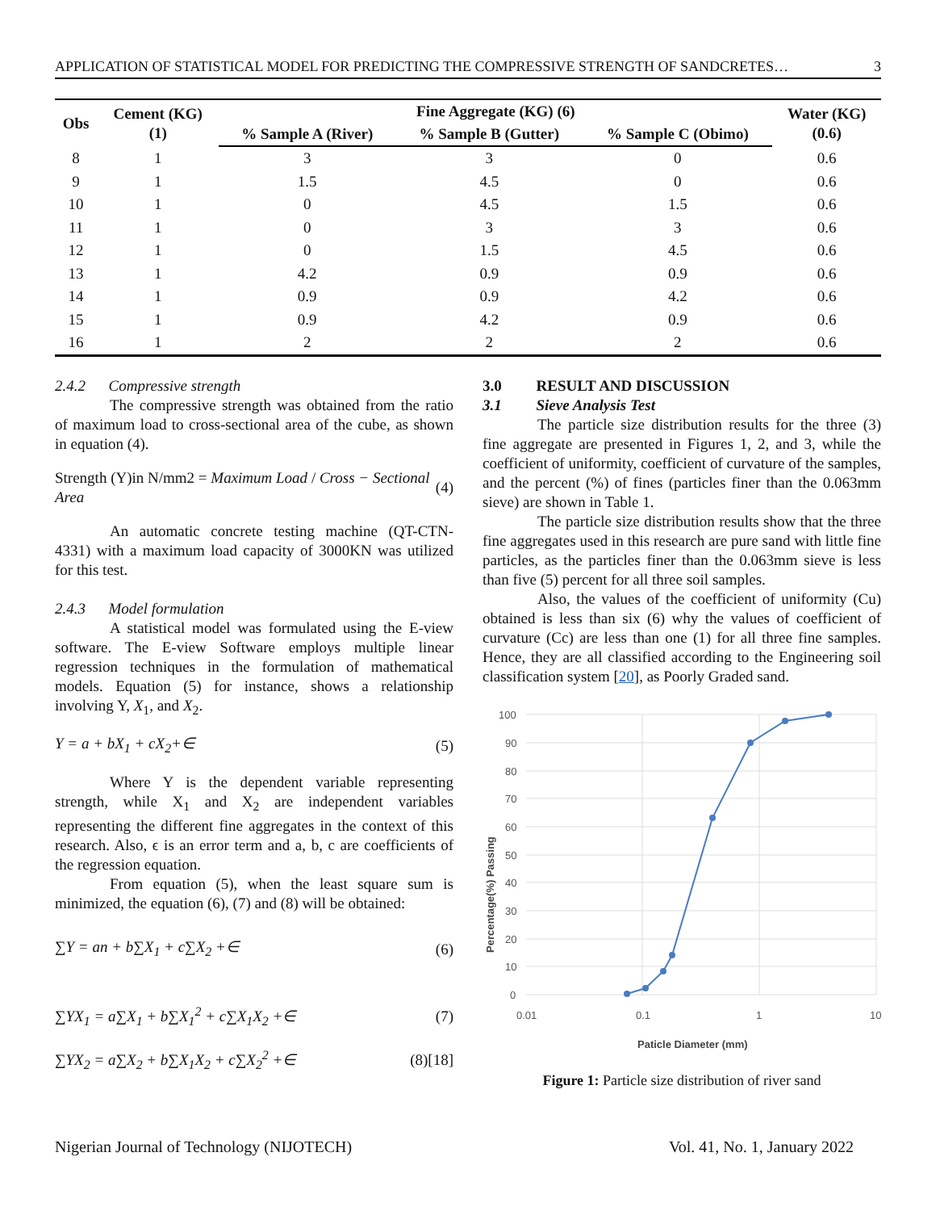APPLICATION OF STATISTICAL MODEL FOR PREDICTING THE COMPRESSIVE STRENGTH OF SANDCRETES… 3
| Obs | Cement (KG) (1) | Fine Aggregate (KG) (6) | | | Water (KG) (0.6) |
| --- | --- | --- | --- | --- | --- |
| | | % Sample A (River) | % Sample B (Gutter) | % Sample C (Obimo) | |
| 8 | 1 | 3 | 3 | 0 | 0.6 |
| 9 | 1 | 1.5 | 4.5 | 0 | 0.6 |
| 10 | 1 | 0 | 4.5 | 1.5 | 0.6 |
| 11 | 1 | 0 | 3 | 3 | 0.6 |
| 12 | 1 | 0 | 1.5 | 4.5 | 0.6 |
| 13 | 1 | 4.2 | 0.9 | 0.9 | 0.6 |
| 14 | 1 | 0.9 | 0.9 | 4.2 | 0.6 |
| 15 | 1 | 0.9 | 4.2 | 0.9 | 0.6 |
| 16 | 1 | 2 | 2 | 2 | 0.6 |
2.4.2 Compressive strength
The compressive strength was obtained from the ratio of maximum load to cross-sectional area of the cube, as shown in equation (4).
Strength (Y)in N/mm2 = Maximum Load / Cross − Sectional Area (4)
An automatic concrete testing machine (QT-CTN-4331) with a maximum load capacity of 3000KN was utilized for this test.
2.4.3 Model formulation
A statistical model was formulated using the E-view software. The E-view Software employs multiple linear regression techniques in the formulation of mathematical models. Equation (5) for instance, shows a relationship involving Y, X<sub>1</sub>, and X<sub>2</sub>.
Y = a + bX<sub>1</sub> + cX<sub>2</sub>+∈ (5)
Where Y is the dependent variable representing strength, while X<sub>1</sub> and X<sub>2</sub> are independent variables representing the different fine aggregates in the context of this research. Also, ϵ is an error term and a, b, c are coefficients of the regression equation.
From equation (5), when the least square sum is minimized, the equation (6), (7) and (8) will be obtained:
∑Y = an + b∑X<sub>1</sub> + c∑X<sub>2</sub> +∈ (6)
∑YX<sub>1</sub> = a∑X<sub>1</sub> + b∑X<sub>1</sub><sup>2</sup> + c∑X<sub>1</sub>X<sub>2</sub> +∈ (7)
∑YX<sub>2</sub> = a∑X<sub>2</sub> + b∑X<sub>1</sub>X<sub>2</sub> + c∑X<sub>2</sub><sup>2</sup> +∈ (8)[18]
3.0 RESULT AND DISCUSSION
3.1 Sieve Analysis Test
The particle size distribution results for the three (3) fine aggregate are presented in Figures 1, 2, and 3, while the coefficient of uniformity, coefficient of curvature of the samples, and the percent (%) of fines (particles finer than the 0.063mm sieve) are shown in Table 1.
The particle size distribution results show that the three fine aggregates used in this research are pure sand with little fine particles, as the particles finer than the 0.063mm sieve is less than five (5) percent for all three soil samples.
Also, the values of the coefficient of uniformity (Cu) obtained is less than six (6) why the values of coefficient of curvature (Cc) are less than one (1) for all three fine samples. Hence, they are all classified according to the Engineering soil classification system [20], as Poorly Graded sand.
100
90
80
70
60
50
40
30
20
10
0
0.01
0.1
1
10
Paticle Diameter (mm)
Percentage(%) Passing
Figure 1: Particle size distribution of river sand
Nigerian Journal of Technology (NIJOTECH) Vol. 41, No. 1, January 2022